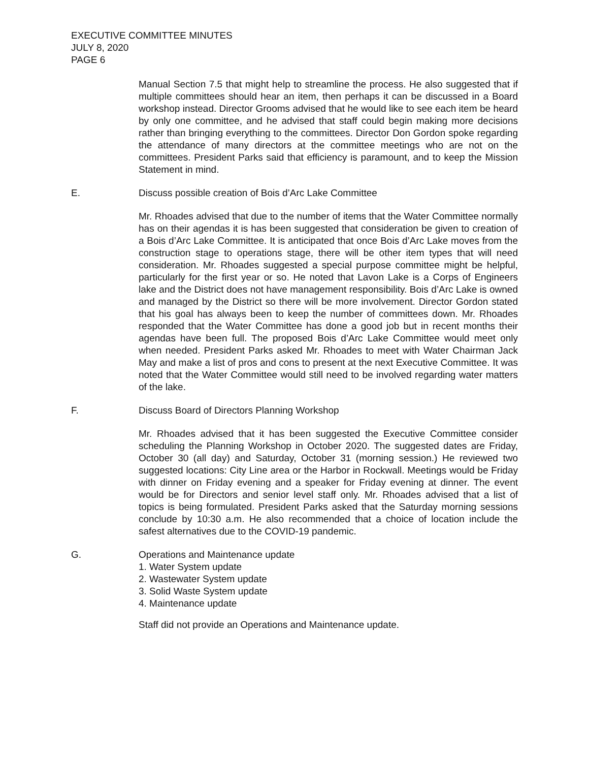EXECUTIVE COMMITTEE MINUTES
JULY 8, 2020
PAGE 6
Manual Section 7.5 that might help to streamline the process. He also suggested that if multiple committees should hear an item, then perhaps it can be discussed in a Board workshop instead. Director Grooms advised that he would like to see each item be heard by only one committee, and he advised that staff could begin making more decisions rather than bringing everything to the committees. Director Don Gordon spoke regarding the attendance of many directors at the committee meetings who are not on the committees. President Parks said that efficiency is paramount, and to keep the Mission Statement in mind.
E. Discuss possible creation of Bois d’Arc Lake Committee
Mr. Rhoades advised that due to the number of items that the Water Committee normally has on their agendas it is has been suggested that consideration be given to creation of a Bois d’Arc Lake Committee. It is anticipated that once Bois d’Arc Lake moves from the construction stage to operations stage, there will be other item types that will need consideration. Mr. Rhoades suggested a special purpose committee might be helpful, particularly for the first year or so. He noted that Lavon Lake is a Corps of Engineers lake and the District does not have management responsibility. Bois d’Arc Lake is owned and managed by the District so there will be more involvement. Director Gordon stated that his goal has always been to keep the number of committees down. Mr. Rhoades responded that the Water Committee has done a good job but in recent months their agendas have been full. The proposed Bois d’Arc Lake Committee would meet only when needed. President Parks asked Mr. Rhoades to meet with Water Chairman Jack May and make a list of pros and cons to present at the next Executive Committee. It was noted that the Water Committee would still need to be involved regarding water matters of the lake.
F. Discuss Board of Directors Planning Workshop
Mr. Rhoades advised that it has been suggested the Executive Committee consider scheduling the Planning Workshop in October 2020. The suggested dates are Friday, October 30 (all day) and Saturday, October 31 (morning session.) He reviewed two suggested locations: City Line area or the Harbor in Rockwall. Meetings would be Friday with dinner on Friday evening and a speaker for Friday evening at dinner. The event would be for Directors and senior level staff only. Mr. Rhoades advised that a list of topics is being formulated. President Parks asked that the Saturday morning sessions conclude by 10:30 a.m. He also recommended that a choice of location include the safest alternatives due to the COVID-19 pandemic.
G. Operations and Maintenance update
1. Water System update
2. Wastewater System update
3. Solid Waste System update
4. Maintenance update
Staff did not provide an Operations and Maintenance update.